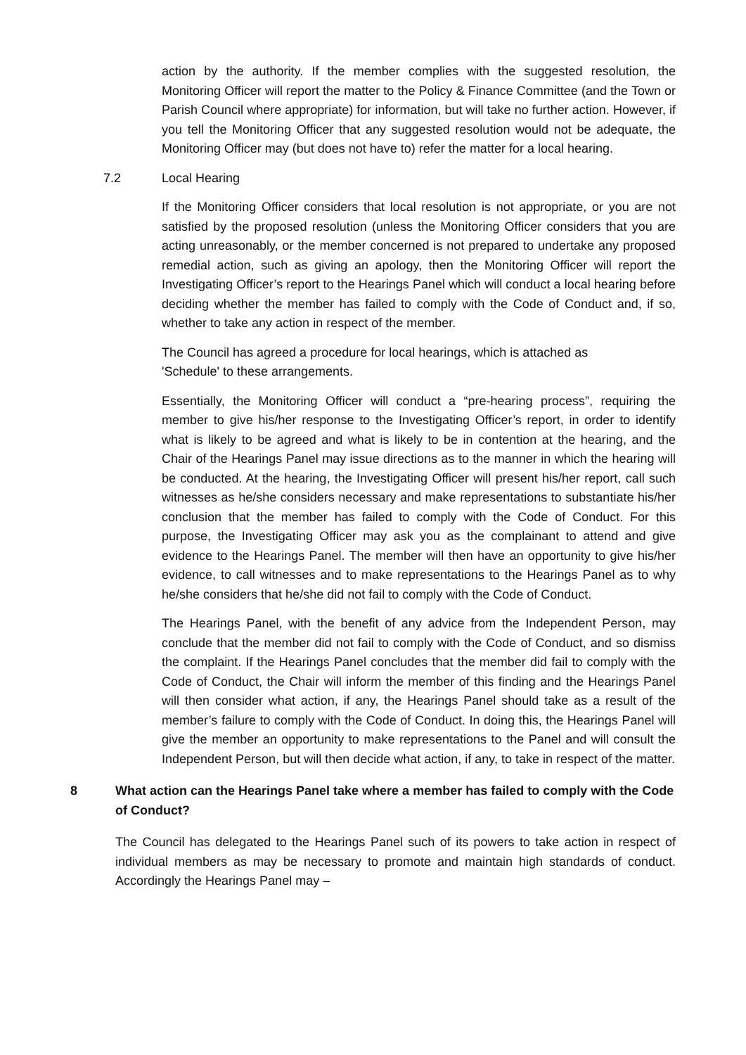action by the authority. If the member complies with the suggested resolution, the Monitoring Officer will report the matter to the Policy & Finance Committee (and the Town or Parish Council where appropriate) for information, but will take no further action. However, if you tell the Monitoring Officer that any suggested resolution would not be adequate, the Monitoring Officer may (but does not have to) refer the matter for a local hearing.
7.2 Local Hearing
If the Monitoring Officer considers that local resolution is not appropriate, or you are not satisfied by the proposed resolution (unless the Monitoring Officer considers that you are acting unreasonably, or the member concerned is not prepared to undertake any proposed remedial action, such as giving an apology, then the Monitoring Officer will report the Investigating Officer’s report to the Hearings Panel which will conduct a local hearing before deciding whether the member has failed to comply with the Code of Conduct and, if so, whether to take any action in respect of the member.
The Council has agreed a procedure for local hearings, which is attached as
'Schedule' to these arrangements.
Essentially, the Monitoring Officer will conduct a “pre-hearing process”, requiring the member to give his/her response to the Investigating Officer’s report, in order to identify what is likely to be agreed and what is likely to be in contention at the hearing, and the Chair of the Hearings Panel may issue directions as to the manner in which the hearing will be conducted. At the hearing, the Investigating Officer will present his/her report, call such witnesses as he/she considers necessary and make representations to substantiate his/her conclusion that the member has failed to comply with the Code of Conduct. For this purpose, the Investigating Officer may ask you as the complainant to attend and give evidence to the Hearings Panel. The member will then have an opportunity to give his/her evidence, to call witnesses and to make representations to the Hearings Panel as to why he/she considers that he/she did not fail to comply with the Code of Conduct.
The Hearings Panel, with the benefit of any advice from the Independent Person, may conclude that the member did not fail to comply with the Code of Conduct, and so dismiss the complaint. If the Hearings Panel concludes that the member did fail to comply with the Code of Conduct, the Chair will inform the member of this finding and the Hearings Panel will then consider what action, if any, the Hearings Panel should take as a result of the member’s failure to comply with the Code of Conduct. In doing this, the Hearings Panel will give the member an opportunity to make representations to the Panel and will consult the Independent Person, but will then decide what action, if any, to take in respect of the matter.
8 What action can the Hearings Panel take where a member has failed to comply with the Code of Conduct?
The Council has delegated to the Hearings Panel such of its powers to take action in respect of individual members as may be necessary to promote and maintain high standards of conduct. Accordingly the Hearings Panel may –